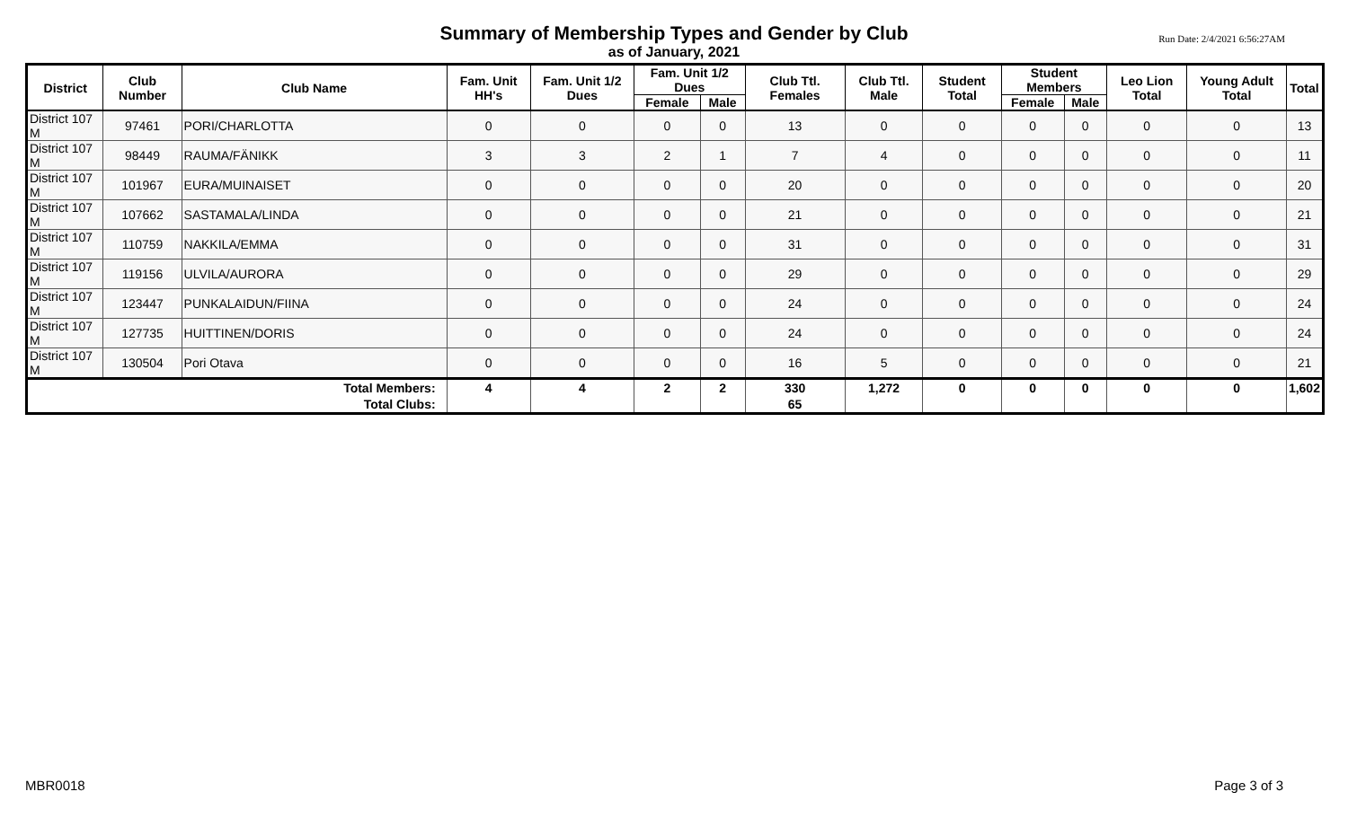Summary of Membership Types and Gender by Club
as of January, 2021
Run Date: 2/4/2021 6:56:27AM
| District | Club Number | Club Name | Fam. Unit HH's | Fam. Unit 1/2 Dues | Fam. Unit 1/2 Dues | | Club Ttl. Females | Club Ttl. Male | Student Total | Student Members | | Leo Lion Total | Young Adult Total | Total |
| --- | --- | --- | --- | --- | --- | --- | --- | --- | --- | --- | --- | --- | --- | --- |
| | | | | | Female | Male | | | | Female | Male | | | |
| District 107 M | 97461 | PORI/CHARLOTTA | 0 | 0 | 0 | 0 | 13 | 0 | 0 | 0 | 0 | 0 | 0 | 13 |
| District 107 M | 98449 | RAUMA/FÄNIKK | 3 | 3 | 2 | 1 | 7 | 4 | 0 | 0 | 0 | 0 | 0 | 11 |
| District 107 M | 101967 | EURA/MUINAISET | 0 | 0 | 0 | 0 | 20 | 0 | 0 | 0 | 0 | 0 | 0 | 20 |
| District 107 M | 107662 | SASTAMALA/LINDA | 0 | 0 | 0 | 0 | 21 | 0 | 0 | 0 | 0 | 0 | 0 | 21 |
| District 107 M | 110759 | NAKKILA/EMMA | 0 | 0 | 0 | 0 | 31 | 0 | 0 | 0 | 0 | 0 | 0 | 31 |
| District 107 M | 119156 | ULVILA/AURORA | 0 | 0 | 0 | 0 | 29 | 0 | 0 | 0 | 0 | 0 | 0 | 29 |
| District 107 M | 123447 | PUNKALAIDUN/FIINA | 0 | 0 | 0 | 0 | 24 | 0 | 0 | 0 | 0 | 0 | 0 | 24 |
| District 107 M | 127735 | HUITTINEN/DORIS | 0 | 0 | 0 | 0 | 24 | 0 | 0 | 0 | 0 | 0 | 0 | 24 |
| District 107 M | 130504 | Pori Otava | 0 | 0 | 0 | 0 | 16 | 5 | 0 | 0 | 0 | 0 | 0 | 21 |
| Total Members: Total Clubs: | | | 4 | 4 | 2 | 2 | 330 65 | 1,272 | 0 | 0 | 0 | 0 | 0 | 1,602 |
MBR0018 Page 3 of 3